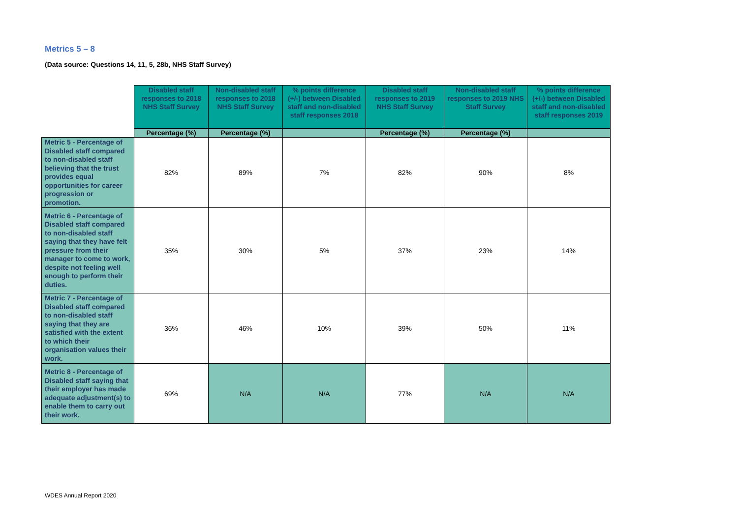Metrics 5 – 8
(Data source: Questions 14, 11, 5, 28b, NHS Staff Survey)
| | Disabled staff responses to 2018 NHS Staff Survey | Non-disabled staff responses to 2018 NHS Staff Survey | % points difference (+/-) between Disabled staff and non-disabled staff responses 2018 | Disabled staff responses to 2019 NHS Staff Survey | Non-disabled staff responses to 2019 NHS Staff Survey | % points difference (+/-) between Disabled staff and non-disabled staff responses 2019 |
| --- | --- | --- | --- | --- | --- | --- |
| | Percentage (%) | Percentage (%) | | Percentage (%) | Percentage (%) | |
| Metric 5 - Percentage of Disabled staff compared to non-disabled staff believing that the trust provides equal opportunities for career progression or promotion. | 82% | 89% | 7% | 82% | 90% | 8% |
| Metric 6 - Percentage of Disabled staff compared to non-disabled staff saying that they have felt pressure from their manager to come to work, despite not feeling well enough to perform their duties. | 35% | 30% | 5% | 37% | 23% | 14% |
| Metric 7 - Percentage of Disabled staff compared to non-disabled staff saying that they are satisfied with the extent to which their organisation values their work. | 36% | 46% | 10% | 39% | 50% | 11% |
| Metric 8 - Percentage of Disabled staff saying that their employer has made adequate adjustment(s) to enable them to carry out their work. | 69% | N/A | N/A | 77% | N/A | N/A |
WDES Annual Report 2020